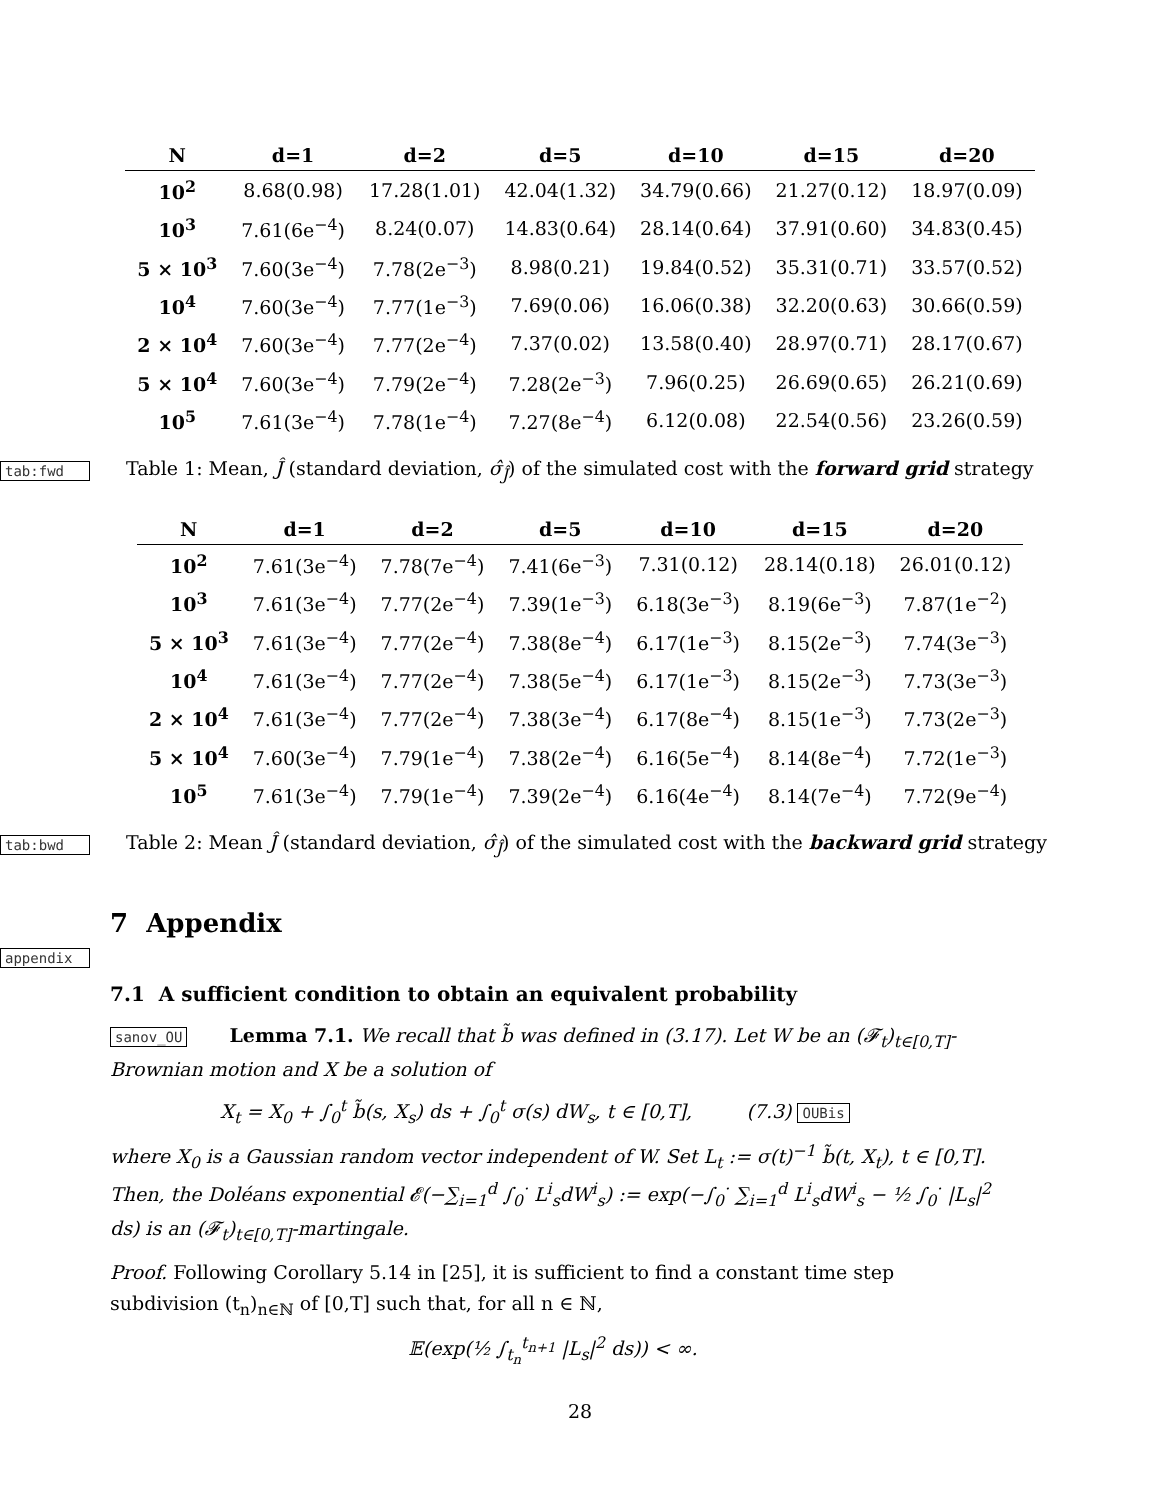| N | d=1 | d=2 | d=5 | d=10 | d=15 | d=20 |
| --- | --- | --- | --- | --- | --- | --- |
| 10<sup>2</sup> | 8.68(0.98) | 17.28(1.01) | 42.04(1.32) | 34.79(0.66) | 21.27(0.12) | 18.97(0.09) |
| 10<sup>3</sup> | 7.61(6e<sup>−4</sup>) | 8.24(0.07) | 14.83(0.64) | 28.14(0.64) | 37.91(0.60) | 34.83(0.45) |
| 5 × 10<sup>3</sup> | 7.60(3e<sup>−4</sup>) | 7.78(2e<sup>−3</sup>) | 8.98(0.21) | 19.84(0.52) | 35.31(0.71) | 33.57(0.52) |
| 10<sup>4</sup> | 7.60(3e<sup>−4</sup>) | 7.77(1e<sup>−3</sup>) | 7.69(0.06) | 16.06(0.38) | 32.20(0.63) | 30.66(0.59) |
| 2 × 10<sup>4</sup> | 7.60(3e<sup>−4</sup>) | 7.77(2e<sup>−4</sup>) | 7.37(0.02) | 13.58(0.40) | 28.97(0.71) | 28.17(0.67) |
| 5 × 10<sup>4</sup> | 7.60(3e<sup>−4</sup>) | 7.79(2e<sup>−4</sup>) | 7.28(2e<sup>−3</sup>) | 7.96(0.25) | 26.69(0.65) | 26.21(0.69) |
| 10<sup>5</sup> | 7.61(3e<sup>−4</sup>) | 7.78(1e<sup>−4</sup>) | 7.27(8e<sup>−4</sup>) | 6.12(0.08) | 22.54(0.56) | 23.26(0.59) |
tab:fwd Table 1: Mean, Ĵ (standard deviation, σ̂<sub>Ĵ</sub>) of the simulated cost with the forward grid strategy
| N | d=1 | d=2 | d=5 | d=10 | d=15 | d=20 |
| --- | --- | --- | --- | --- | --- | --- |
| 10<sup>2</sup> | 7.61(3e<sup>−4</sup>) | 7.78(7e<sup>−4</sup>) | 7.41(6e<sup>−3</sup>) | 7.31(0.12) | 28.14(0.18) | 26.01(0.12) |
| 10<sup>3</sup> | 7.61(3e<sup>−4</sup>) | 7.77(2e<sup>−4</sup>) | 7.39(1e<sup>−3</sup>) | 6.18(3e<sup>−3</sup>) | 8.19(6e<sup>−3</sup>) | 7.87(1e<sup>−2</sup>) |
| 5 × 10<sup>3</sup> | 7.61(3e<sup>−4</sup>) | 7.77(2e<sup>−4</sup>) | 7.38(8e<sup>−4</sup>) | 6.17(1e<sup>−3</sup>) | 8.15(2e<sup>−3</sup>) | 7.74(3e<sup>−3</sup>) |
| 10<sup>4</sup> | 7.61(3e<sup>−4</sup>) | 7.77(2e<sup>−4</sup>) | 7.38(5e<sup>−4</sup>) | 6.17(1e<sup>−3</sup>) | 8.15(2e<sup>−3</sup>) | 7.73(3e<sup>−3</sup>) |
| 2 × 10<sup>4</sup> | 7.61(3e<sup>−4</sup>) | 7.77(2e<sup>−4</sup>) | 7.38(3e<sup>−4</sup>) | 6.17(8e<sup>−4</sup>) | 8.15(1e<sup>−3</sup>) | 7.73(2e<sup>−3</sup>) |
| 5 × 10<sup>4</sup> | 7.60(3e<sup>−4</sup>) | 7.79(1e<sup>−4</sup>) | 7.38(2e<sup>−4</sup>) | 6.16(5e<sup>−4</sup>) | 8.14(8e<sup>−4</sup>) | 7.72(1e<sup>−3</sup>) |
| 10<sup>5</sup> | 7.61(3e<sup>−4</sup>) | 7.79(1e<sup>−4</sup>) | 7.39(2e<sup>−4</sup>) | 6.16(4e<sup>−4</sup>) | 8.14(7e<sup>−4</sup>) | 7.72(9e<sup>−4</sup>) |
tab:bwd Table 2: Mean Ĵ (standard deviation, σ̂<sub>Ĵ</sub>) of the simulated cost with the backward grid strategy
7 Appendix
appendix
7.1 A sufficient condition to obtain an equivalent probability
sanov_OU Lemma 7.1. We recall that b̃ was defined in (3.17). Let W be an (𝓕<sub>t</sub>)<sub>t∈[0,T]</sub>-Brownian motion and X be a solution of
X<sub>t</sub> = X<sub>0</sub> + ∫<sub>0</sub><sup>t</sup> b̃(s, X<sub>s</sub>) ds + ∫<sub>0</sub><sup>t</sup> σ(s) dW<sub>s</sub>, t ∈ [0,T], (7.3) OUBis
where X<sub>0</sub> is a Gaussian random vector independent of W. Set L<sub>t</sub> := σ(t)<sup>−1</sup> b̃(t, X<sub>t</sub>), t ∈ [0,T]. Then, the Doléans exponential 𝓔(−∑<sub>i=1</sub><sup>d</sup> ∫<sub>0</sub><sup>·</sup> L<sup>i</sup><sub>s</sub>dW<sup>i</sup><sub>s</sub>) := exp(−∫<sub>0</sub><sup>·</sup> ∑<sub>i=1</sub><sup>d</sup> L<sup>i</sup><sub>s</sub>dW<sup>i</sup><sub>s</sub> − ½ ∫<sub>0</sub><sup>·</sup> |L<sub>s</sub>|<sup>2</sup> ds) is an (𝓕<sub>t</sub>)<sub>t∈[0,T]</sub>-martingale.
Proof. Following Corollary 5.14 in [25], it is sufficient to find a constant time step subdivision (t<sub>n</sub>)<sub>n∈ℕ</sub> of [0,T] such that, for all n ∈ ℕ,
𝔼(exp(½ ∫<sub>t<sub>n</sub></sub><sup>t<sub>n+1</sub></sup> |L<sub>s</sub>|<sup>2</sup> ds)) < ∞.
28